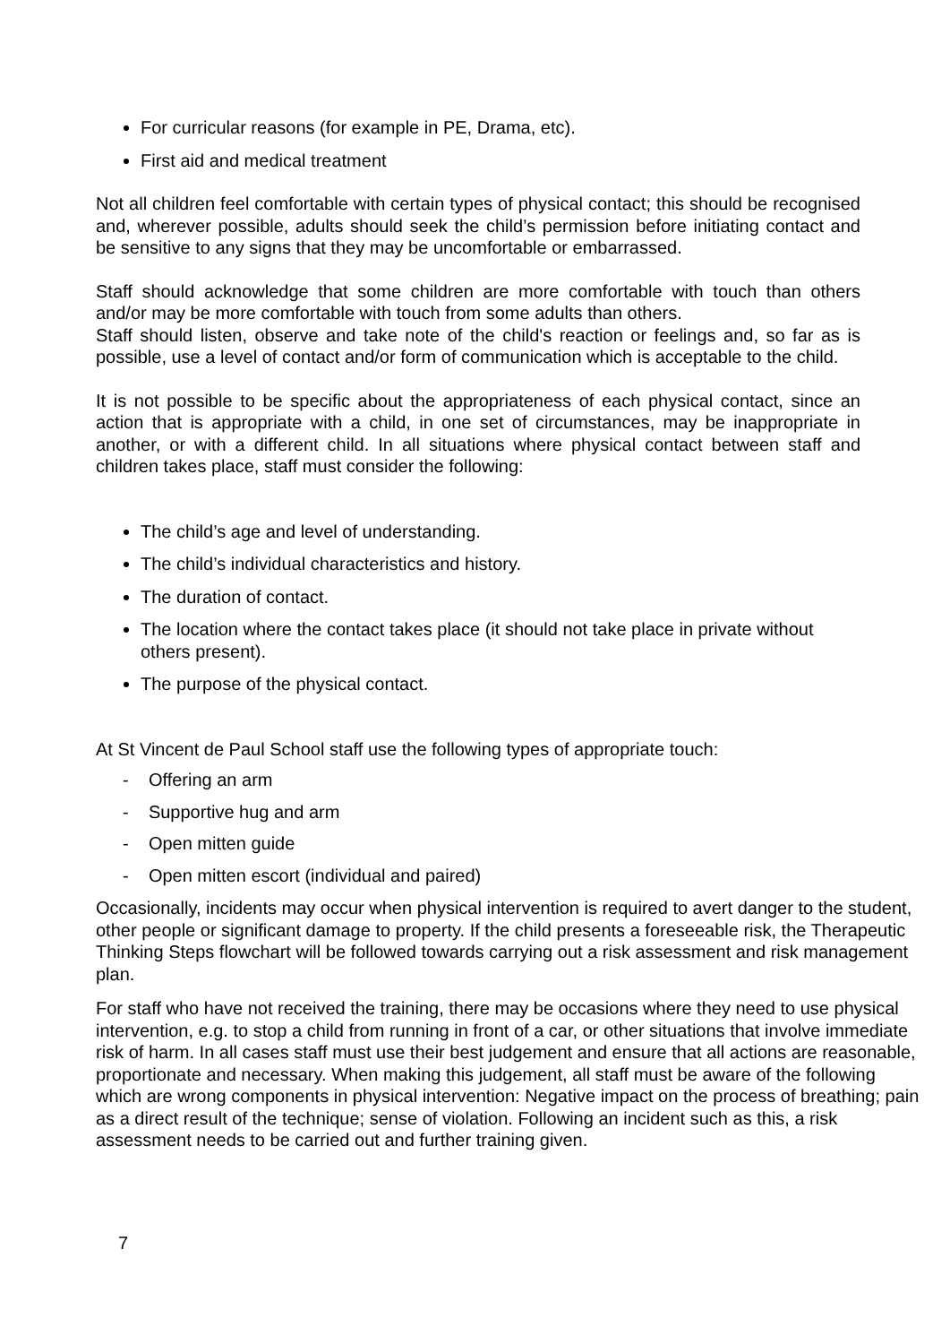For curricular reasons (for example in PE, Drama, etc).
First aid and medical treatment
Not all children feel comfortable with certain types of physical contact; this should be recognised and, wherever possible, adults should seek the child’s permission before initiating contact and be sensitive to any signs that they may be uncomfortable or embarrassed.
Staff should acknowledge that some children are more comfortable with touch than others and/or may be more comfortable with touch from some adults than others.
Staff should listen, observe and take note of the child's reaction or feelings and, so far as is possible, use a level of contact and/or form of communication which is acceptable to the child.
It is not possible to be specific about the appropriateness of each physical contact, since an action that is appropriate with a child, in one set of circumstances, may be inappropriate in another, or with a different child. In all situations where physical contact between staff and children takes place, staff must consider the following:
The child’s age and level of understanding.
The child’s individual characteristics and history.
The duration of contact.
The location where the contact takes place (it should not take place in private without others present).
The purpose of the physical contact.
At St Vincent de Paul School staff use the following types of appropriate touch:
- Offering an arm
- Supportive hug and arm
- Open mitten guide
- Open mitten escort (individual and paired)
Occasionally, incidents may occur when physical intervention is required to avert danger to the student, other people or significant damage to property. If the child presents a foreseeable risk, the Therapeutic Thinking Steps flowchart will be followed towards carrying out a risk assessment and risk management plan.
For staff who have not received the training, there may be occasions where they need to use physical intervention, e.g. to stop a child from running in front of a car, or other situations that involve immediate risk of harm. In all cases staff must use their best judgement and ensure that all actions are reasonable, proportionate and necessary. When making this judgement, all staff must be aware of the following which are wrong components in physical intervention: Negative impact on the process of breathing; pain as a direct result of the technique; sense of violation. Following an incident such as this, a risk assessment needs to be carried out and further training given.
7